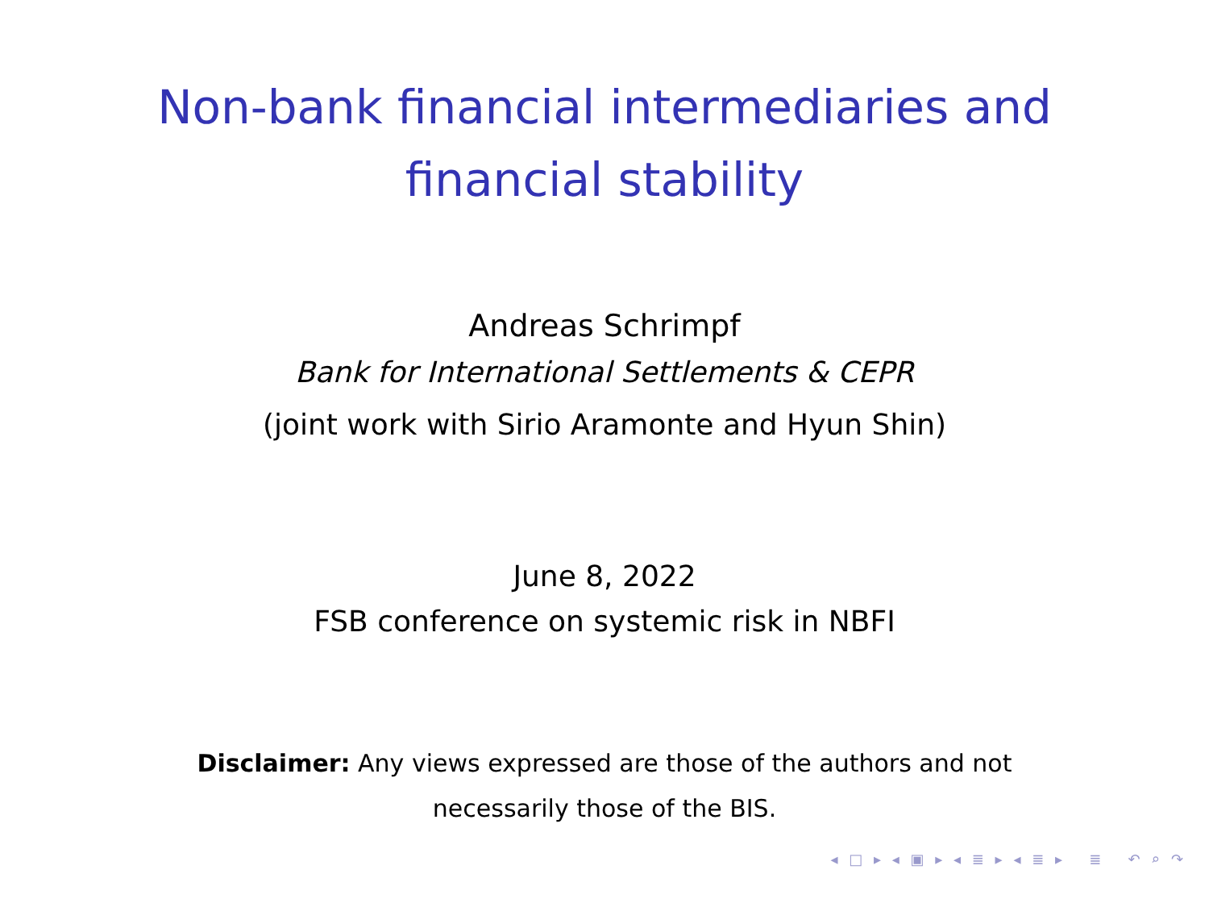Non-bank financial intermediaries and
financial stability
Andreas Schrimpf
Bank for International Settlements & CEPR
(joint work with Sirio Aramonte and Hyun Shin)
June 8, 2022
FSB conference on systemic risk in NBFI
Disclaimer: Any views expressed are those of the authors and not
necessarily those of the BIS.
◂ □ ▸ ◂ ▣ ▸ ◂ ≣ ▸ ◂ ≣ ▸ ≣ ↶ ⌕ ↷